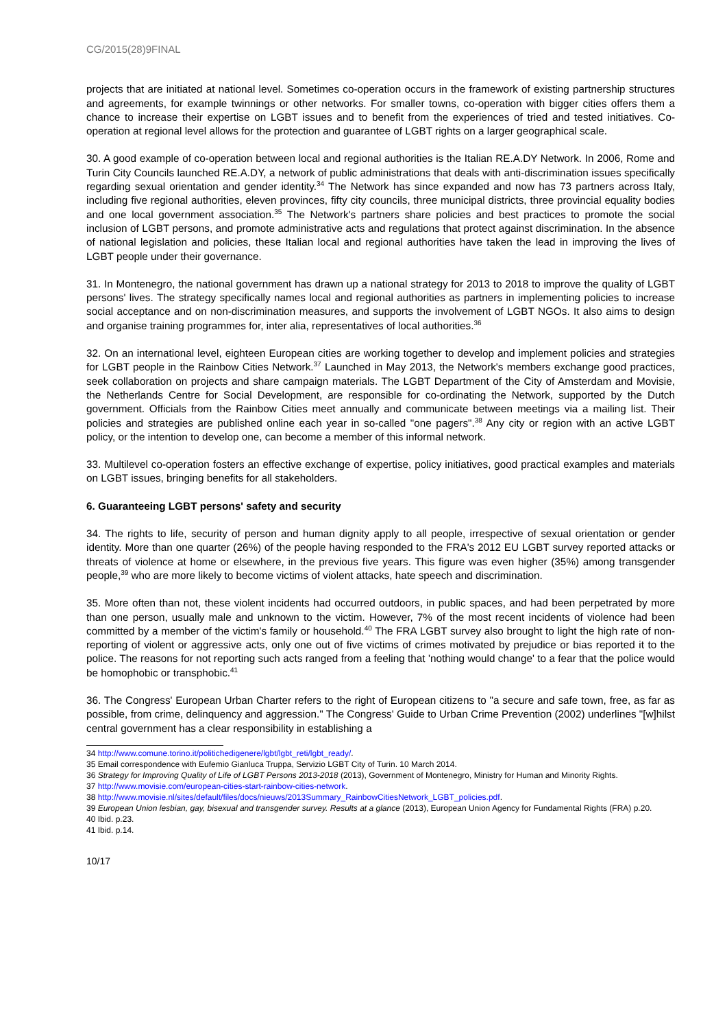CG/2015(28)9FINAL
projects that are initiated at national level. Sometimes co-operation occurs in the framework of existing partnership structures and agreements, for example twinnings or other networks. For smaller towns, co-operation with bigger cities offers them a chance to increase their expertise on LGBT issues and to benefit from the experiences of tried and tested initiatives. Co-operation at regional level allows for the protection and guarantee of LGBT rights on a larger geographical scale.
30. A good example of co-operation between local and regional authorities is the Italian RE.A.DY Network. In 2006, Rome and Turin City Councils launched RE.A.DY, a network of public administrations that deals with anti-discrimination issues specifically regarding sexual orientation and gender identity.<sup>34</sup> The Network has since expanded and now has 73 partners across Italy, including five regional authorities, eleven provinces, fifty city councils, three municipal districts, three provincial equality bodies and one local government association.<sup>35</sup> The Network's partners share policies and best practices to promote the social inclusion of LGBT persons, and promote administrative acts and regulations that protect against discrimination. In the absence of national legislation and policies, these Italian local and regional authorities have taken the lead in improving the lives of LGBT people under their governance.
31. In Montenegro, the national government has drawn up a national strategy for 2013 to 2018 to improve the quality of LGBT persons' lives. The strategy specifically names local and regional authorities as partners in implementing policies to increase social acceptance and on non-discrimination measures, and supports the involvement of LGBT NGOs. It also aims to design and organise training programmes for, inter alia, representatives of local authorities.<sup>36</sup>
32. On an international level, eighteen European cities are working together to develop and implement policies and strategies for LGBT people in the Rainbow Cities Network.<sup>37</sup> Launched in May 2013, the Network's members exchange good practices, seek collaboration on projects and share campaign materials. The LGBT Department of the City of Amsterdam and Movisie, the Netherlands Centre for Social Development, are responsible for co-ordinating the Network, supported by the Dutch government. Officials from the Rainbow Cities meet annually and communicate between meetings via a mailing list. Their policies and strategies are published online each year in so-called "one pagers".<sup>38</sup> Any city or region with an active LGBT policy, or the intention to develop one, can become a member of this informal network.
33. Multilevel co-operation fosters an effective exchange of expertise, policy initiatives, good practical examples and materials on LGBT issues, bringing benefits for all stakeholders.
6. Guaranteeing LGBT persons' safety and security
34. The rights to life, security of person and human dignity apply to all people, irrespective of sexual orientation or gender identity. More than one quarter (26%) of the people having responded to the FRA's 2012 EU LGBT survey reported attacks or threats of violence at home or elsewhere, in the previous five years. This figure was even higher (35%) among transgender people,<sup>39</sup> who are more likely to become victims of violent attacks, hate speech and discrimination.
35. More often than not, these violent incidents had occurred outdoors, in public spaces, and had been perpetrated by more than one person, usually male and unknown to the victim. However, 7% of the most recent incidents of violence had been committed by a member of the victim's family or household.<sup>40</sup> The FRA LGBT survey also brought to light the high rate of non-reporting of violent or aggressive acts, only one out of five victims of crimes motivated by prejudice or bias reported it to the police. The reasons for not reporting such acts ranged from a feeling that 'nothing would change' to a fear that the police would be homophobic or transphobic.<sup>41</sup>
36. The Congress' European Urban Charter refers to the right of European citizens to "a secure and safe town, free, as far as possible, from crime, delinquency and aggression." The Congress' Guide to Urban Crime Prevention (2002) underlines "[w]hilst central government has a clear responsibility in establishing a
34 http://www.comune.torino.it/politichedigenere/lgbt/lgbt_reti/lgbt_ready/.
35 Email correspondence with Eufemio Gianluca Truppa, Servizio LGBT City of Turin. 10 March 2014.
36 Strategy for Improving Quality of Life of LGBT Persons 2013-2018 (2013), Government of Montenegro, Ministry for Human and Minority Rights.
37 http://www.movisie.com/european-cities-start-rainbow-cities-network.
38 http://www.movisie.nl/sites/default/files/docs/nieuws/2013Summary_RainbowCitiesNetwork_LGBT_policies.pdf.
39 European Union lesbian, gay, bisexual and transgender survey. Results at a glance (2013), European Union Agency for Fundamental Rights (FRA) p.20.
40 Ibid. p.23.
41 Ibid. p.14.
10/17